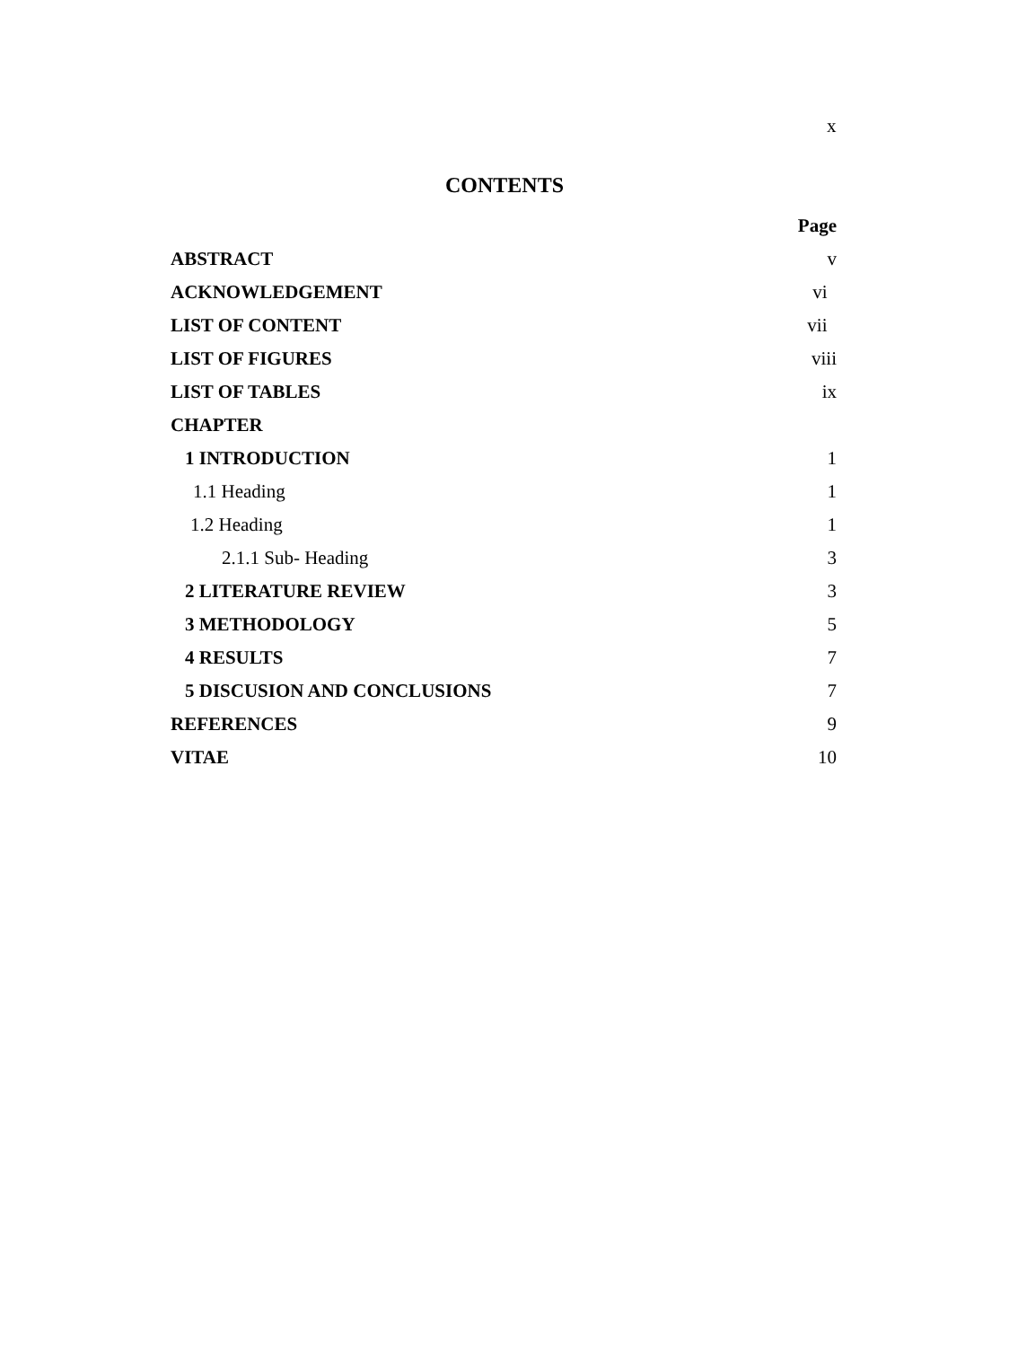x
CONTENTS
| | Page |
| ABSTRACT | v |
| ACKNOWLEDGEMENT | vi |
| LIST OF CONTENT | vii |
| LIST OF FIGURES | viii |
| LIST OF TABLES | ix |
| CHAPTER | |
| 1 INTRODUCTION | 1 |
| 1.1 Heading | 1 |
| 1.2 Heading | 1 |
| 2.1.1 Sub- Heading | 3 |
| 2 LITERATURE REVIEW | 3 |
| 3 METHODOLOGY | 5 |
| 4 RESULTS | 7 |
| 5 DISCUSION AND CONCLUSIONS | 7 |
| REFERENCES | 9 |
| VITAE | 10 |